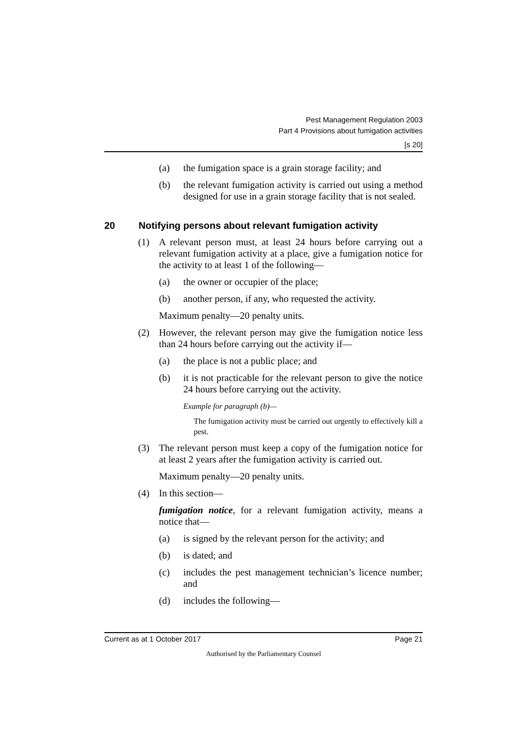Pest Management Regulation 2003
Part 4 Provisions about fumigation activities
[s 20]
(a) the fumigation space is a grain storage facility; and
(b) the relevant fumigation activity is carried out using a method designed for use in a grain storage facility that is not sealed.
20 Notifying persons about relevant fumigation activity
(1) A relevant person must, at least 24 hours before carrying out a relevant fumigation activity at a place, give a fumigation notice for the activity to at least 1 of the following—
(a) the owner or occupier of the place;
(b) another person, if any, who requested the activity.
Maximum penalty—20 penalty units.
(2) However, the relevant person may give the fumigation notice less than 24 hours before carrying out the activity if—
(a) the place is not a public place; and
(b) it is not practicable for the relevant person to give the notice 24 hours before carrying out the activity.
Example for paragraph (b)—
The fumigation activity must be carried out urgently to effectively kill a pest.
(3) The relevant person must keep a copy of the fumigation notice for at least 2 years after the fumigation activity is carried out.
Maximum penalty—20 penalty units.
(4) In this section—
fumigation notice, for a relevant fumigation activity, means a notice that—
(a) is signed by the relevant person for the activity; and
(b) is dated; and
(c) includes the pest management technician’s licence number; and
(d) includes the following—
Current as at 1 October 2017 Page 21
Authorised by the Parliamentary Counsel